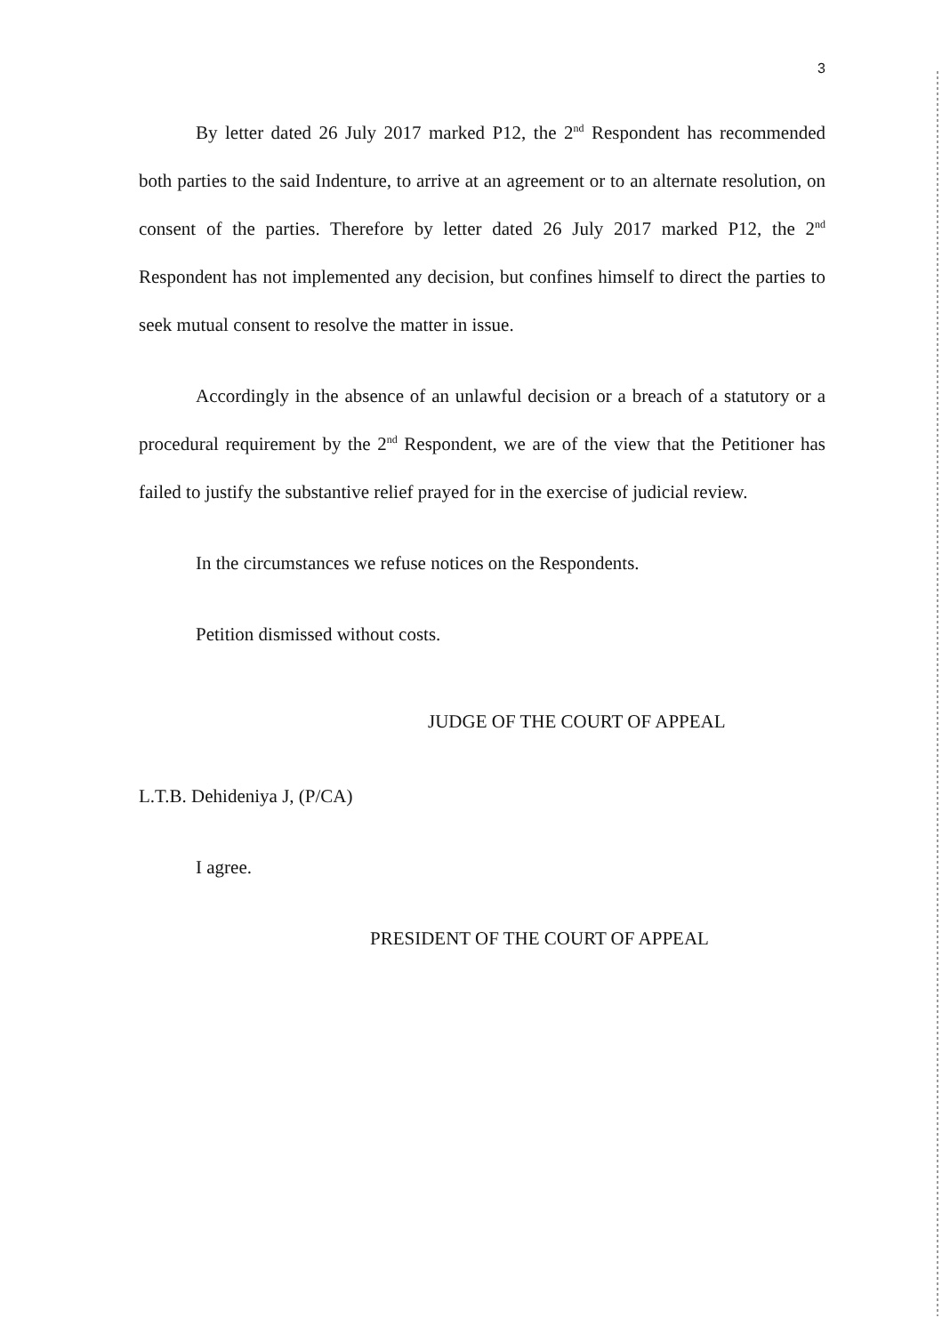3
By letter dated 26 July 2017 marked P12, the 2<sup>nd</sup> Respondent has recommended both parties to the said Indenture, to arrive at an agreement or to an alternate resolution, on consent of the parties. Therefore by letter dated 26 July 2017 marked P12, the 2<sup>nd</sup> Respondent has not implemented any decision, but confines himself to direct the parties to seek mutual consent to resolve the matter in issue.
Accordingly in the absence of an unlawful decision or a breach of a statutory or a procedural requirement by the 2<sup>nd</sup> Respondent, we are of the view that the Petitioner has failed to justify the substantive relief prayed for in the exercise of judicial review.
In the circumstances we refuse notices on the Respondents.
Petition dismissed without costs.
JUDGE OF THE COURT OF APPEAL
L.T.B. Dehideniya J, (P/CA)
I agree.
PRESIDENT OF THE COURT OF APPEAL